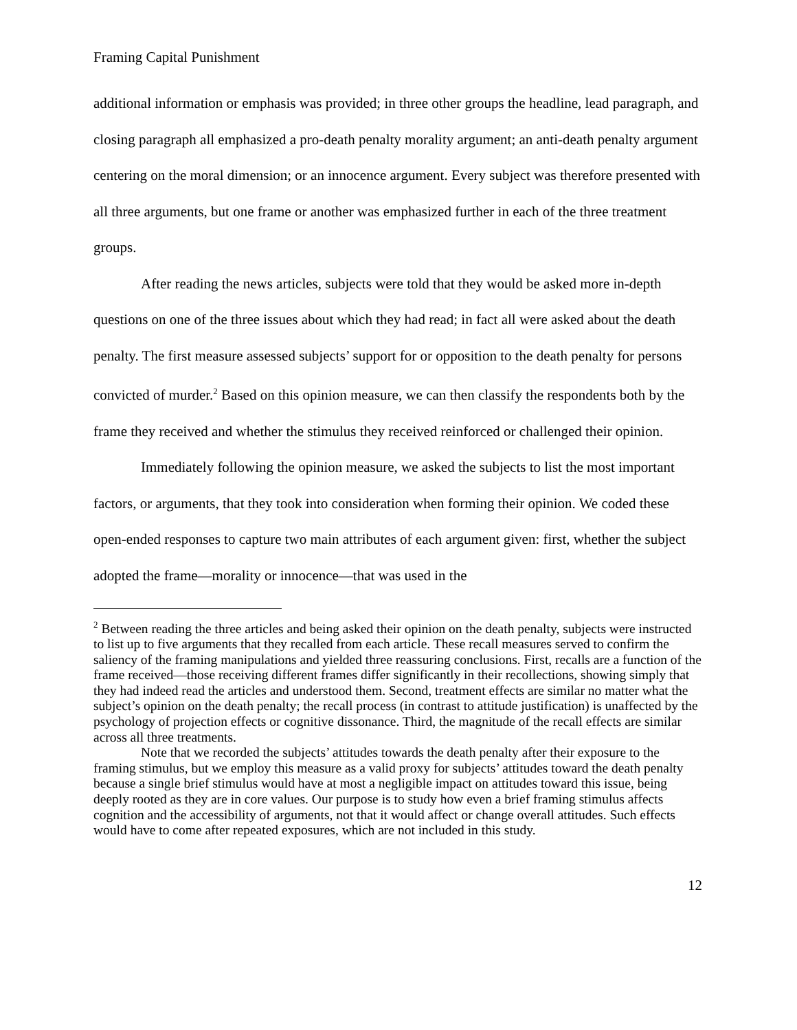Framing Capital Punishment
additional information or emphasis was provided; in three other groups the headline, lead paragraph, and closing paragraph all emphasized a pro-death penalty morality argument; an anti-death penalty argument centering on the moral dimension; or an innocence argument. Every subject was therefore presented with all three arguments, but one frame or another was emphasized further in each of the three treatment groups.
After reading the news articles, subjects were told that they would be asked more in-depth questions on one of the three issues about which they had read; in fact all were asked about the death penalty. The first measure assessed subjects’ support for or opposition to the death penalty for persons convicted of murder.<sup>2</sup> Based on this opinion measure, we can then classify the respondents both by the frame they received and whether the stimulus they received reinforced or challenged their opinion.
Immediately following the opinion measure, we asked the subjects to list the most important factors, or arguments, that they took into consideration when forming their opinion. We coded these open-ended responses to capture two main attributes of each argument given: first, whether the subject adopted the frame—morality or innocence—that was used in the
<sup>2</sup> Between reading the three articles and being asked their opinion on the death penalty, subjects were instructed to list up to five arguments that they recalled from each article. These recall measures served to confirm the saliency of the framing manipulations and yielded three reassuring conclusions. First, recalls are a function of the frame received—those receiving different frames differ significantly in their recollections, showing simply that they had indeed read the articles and understood them. Second, treatment effects are similar no matter what the subject’s opinion on the death penalty; the recall process (in contrast to attitude justification) is unaffected by the psychology of projection effects or cognitive dissonance. Third, the magnitude of the recall effects are similar across all three treatments.
Note that we recorded the subjects’ attitudes towards the death penalty after their exposure to the framing stimulus, but we employ this measure as a valid proxy for subjects’ attitudes toward the death penalty because a single brief stimulus would have at most a negligible impact on attitudes toward this issue, being deeply rooted as they are in core values. Our purpose is to study how even a brief framing stimulus affects cognition and the accessibility of arguments, not that it would affect or change overall attitudes. Such effects would have to come after repeated exposures, which are not included in this study.
12